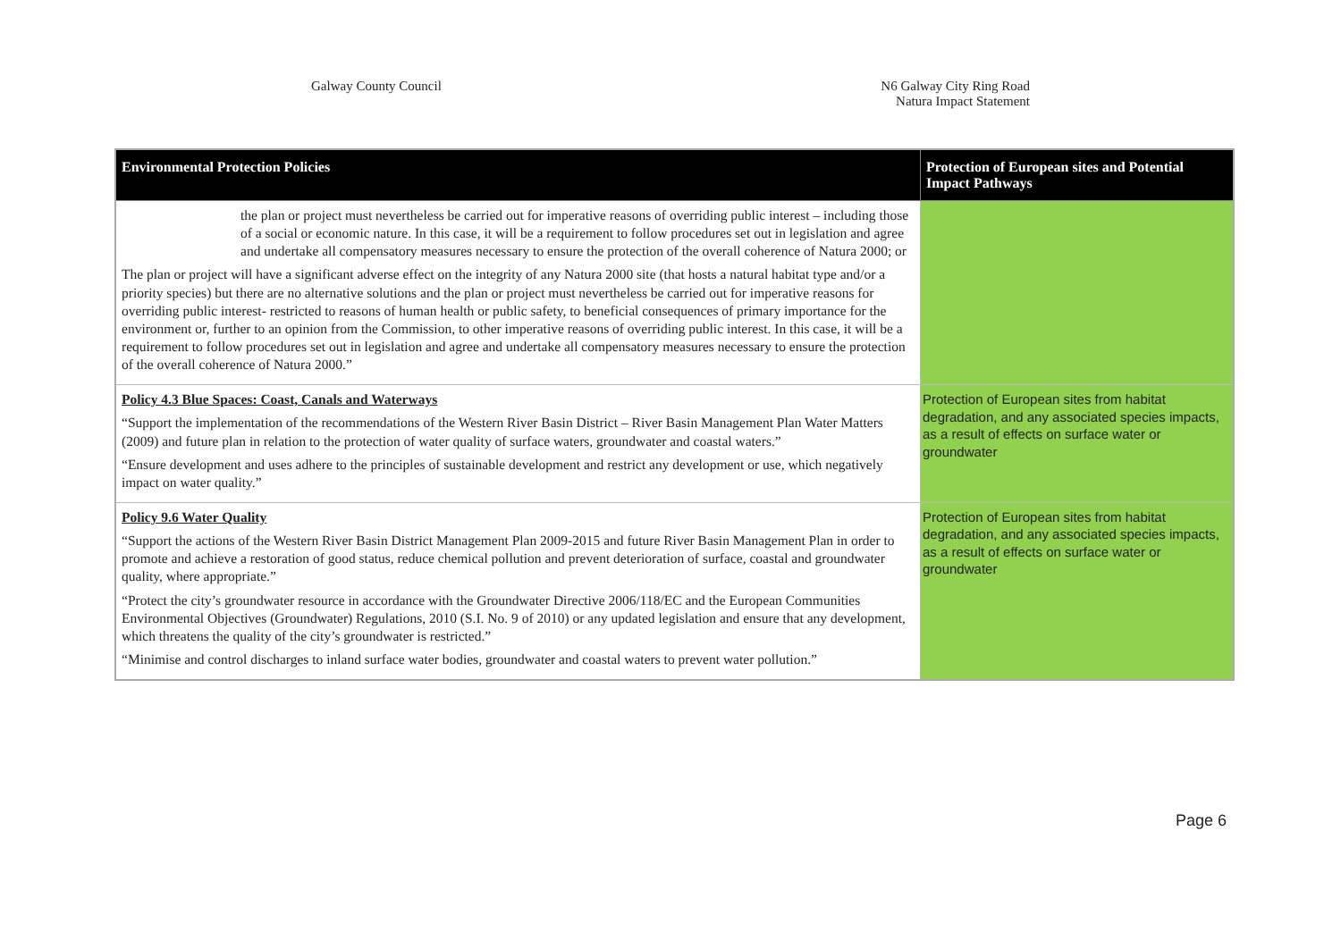Galway County Council N6 Galway City Ring Road
Natura Impact Statement
| Environmental Protection Policies | Protection of European sites and Potential Impact Pathways |
| --- | --- |
| the plan or project must nevertheless be carried out for imperative reasons of overriding public interest – including those of a social or economic nature. In this case, it will be a requirement to follow procedures set out in legislation and agree and undertake all compensatory measures necessary to ensure the protection of the overall coherence of Natura 2000; or The plan or project will have a significant adverse effect on the integrity of any Natura 2000 site (that hosts a natural habitat type and/or a priority species) but there are no alternative solutions and the plan or project must nevertheless be carried out for imperative reasons for overriding public interest- restricted to reasons of human health or public safety, to beneficial consequences of primary importance for the environment or, further to an opinion from the Commission, to other imperative reasons of overriding public interest. In this case, it will be a requirement to follow procedures set out in legislation and agree and undertake all compensatory measures necessary to ensure the protection of the overall coherence of Natura 2000.” | |
| Policy 4.3 Blue Spaces: Coast, Canals and Waterways “Support the implementation of the recommendations of the Western River Basin District – River Basin Management Plan Water Matters (2009) and future plan in relation to the protection of water quality of surface waters, groundwater and coastal waters.” “Ensure development and uses adhere to the principles of sustainable development and restrict any development or use, which negatively impact on water quality.” | Protection of European sites from habitat degradation, and any associated species impacts, as a result of effects on surface water or groundwater |
| Policy 9.6 Water Quality “Support the actions of the Western River Basin District Management Plan 2009-2015 and future River Basin Management Plan in order to promote and achieve a restoration of good status, reduce chemical pollution and prevent deterioration of surface, coastal and groundwater quality, where appropriate.” “Protect the city’s groundwater resource in accordance with the Groundwater Directive 2006/118/EC and the European Communities Environmental Objectives (Groundwater) Regulations, 2010 (S.I. No. 9 of 2010) or any updated legislation and ensure that any development, which threatens the quality of the city’s groundwater is restricted.” “Minimise and control discharges to inland surface water bodies, groundwater and coastal waters to prevent water pollution.” | Protection of European sites from habitat degradation, and any associated species impacts, as a result of effects on surface water or groundwater |
Page 6